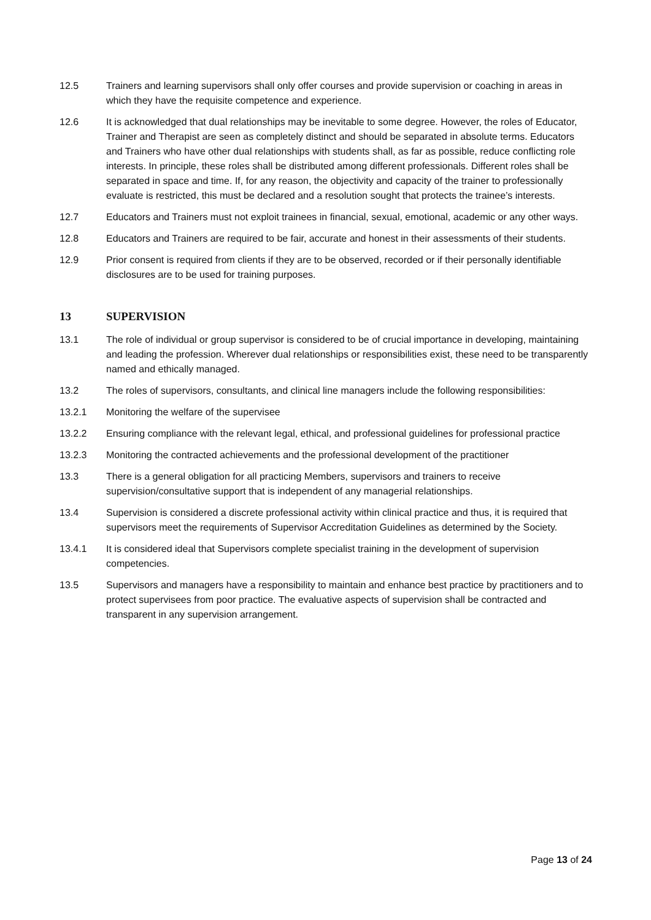12.5 Trainers and learning supervisors shall only offer courses and provide supervision or coaching in areas in which they have the requisite competence and experience.
12.6 It is acknowledged that dual relationships may be inevitable to some degree. However, the roles of Educator, Trainer and Therapist are seen as completely distinct and should be separated in absolute terms. Educators and Trainers who have other dual relationships with students shall, as far as possible, reduce conflicting role interests. In principle, these roles shall be distributed among different professionals. Different roles shall be separated in space and time. If, for any reason, the objectivity and capacity of the trainer to professionally evaluate is restricted, this must be declared and a resolution sought that protects the trainee’s interests.
12.7 Educators and Trainers must not exploit trainees in financial, sexual, emotional, academic or any other ways.
12.8 Educators and Trainers are required to be fair, accurate and honest in their assessments of their students.
12.9 Prior consent is required from clients if they are to be observed, recorded or if their personally identifiable disclosures are to be used for training purposes.
13 SUPERVISION
13.1 The role of individual or group supervisor is considered to be of crucial importance in developing, maintaining and leading the profession. Wherever dual relationships or responsibilities exist, these need to be transparently named and ethically managed.
13.2 The roles of supervisors, consultants, and clinical line managers include the following responsibilities:
13.2.1 Monitoring the welfare of the supervisee
13.2.2 Ensuring compliance with the relevant legal, ethical, and professional guidelines for professional practice
13.2.3 Monitoring the contracted achievements and the professional development of the practitioner
13.3 There is a general obligation for all practicing Members, supervisors and trainers to receive supervision/consultative support that is independent of any managerial relationships.
13.4 Supervision is considered a discrete professional activity within clinical practice and thus, it is required that supervisors meet the requirements of Supervisor Accreditation Guidelines as determined by the Society.
13.4.1 It is considered ideal that Supervisors complete specialist training in the development of supervision competencies.
13.5 Supervisors and managers have a responsibility to maintain and enhance best practice by practitioners and to protect supervisees from poor practice. The evaluative aspects of supervision shall be contracted and transparent in any supervision arrangement.
Page 13 of 24